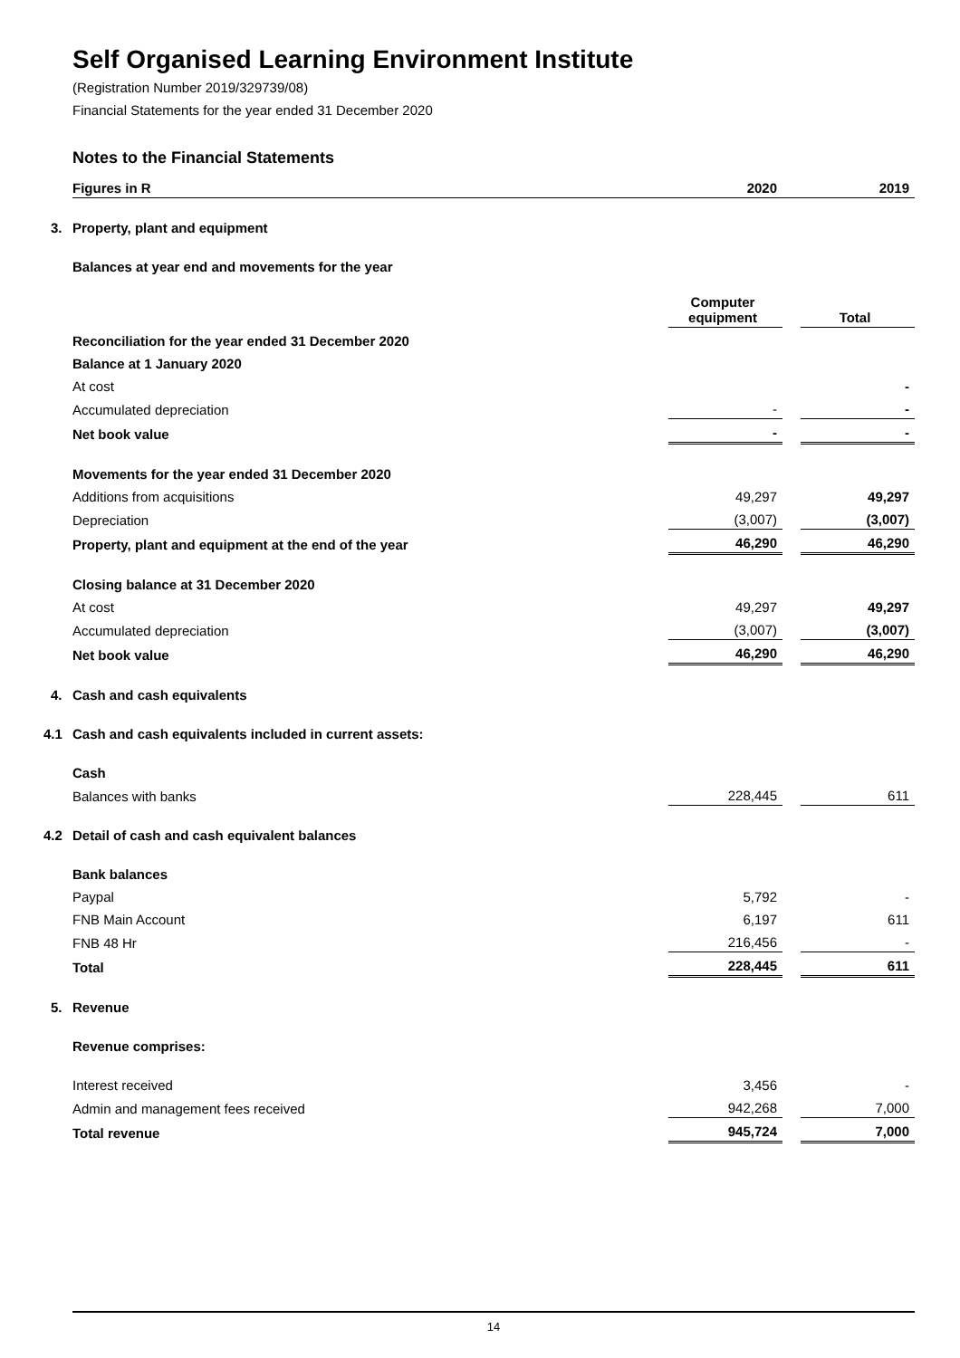Self Organised Learning Environment Institute
(Registration Number 2019/329739/08)
Financial Statements for the year ended 31 December 2020
Notes to the Financial Statements
| Figures in R | 2020 | | 2019 |
| 3. Property, plant and equipment | | | |
| Balances at year end and movements for the year | | | |
| | Computer equipment | | Total |
| Reconciliation for the year ended 31 December 2020 | | | |
| Balance at 1 January 2020 | | | |
| At cost | | | - |
| Accumulated depreciation | - | | - |
| Net book value | - | | - |
| Movements for the year ended 31 December 2020 | | | |
| Additions from acquisitions | 49,297 | | 49,297 |
| Depreciation | (3,007) | | (3,007) |
| Property, plant and equipment at the end of the year | 46,290 | | 46,290 |
| Closing balance at 31 December 2020 | | | |
| At cost | 49,297 | | 49,297 |
| Accumulated depreciation | (3,007) | | (3,007) |
| Net book value | 46,290 | | 46,290 |
| 4. Cash and cash equivalents | | | |
| 4.1 Cash and cash equivalents included in current assets: | | | |
| Cash | | | |
| Balances with banks | 228,445 | | 611 |
| 4.2 Detail of cash and cash equivalent balances | | | |
| Bank balances | | | |
| Paypal | 5,792 | | - |
| FNB Main Account | 6,197 | | 611 |
| FNB 48 Hr | 216,456 | | - |
| Total | 228,445 | | 611 |
| 5. Revenue | | | |
| Revenue comprises: | | | |
| Interest received | 3,456 | | - |
| Admin and management fees received | 942,268 | | 7,000 |
| Total revenue | 945,724 | | 7,000 |
14